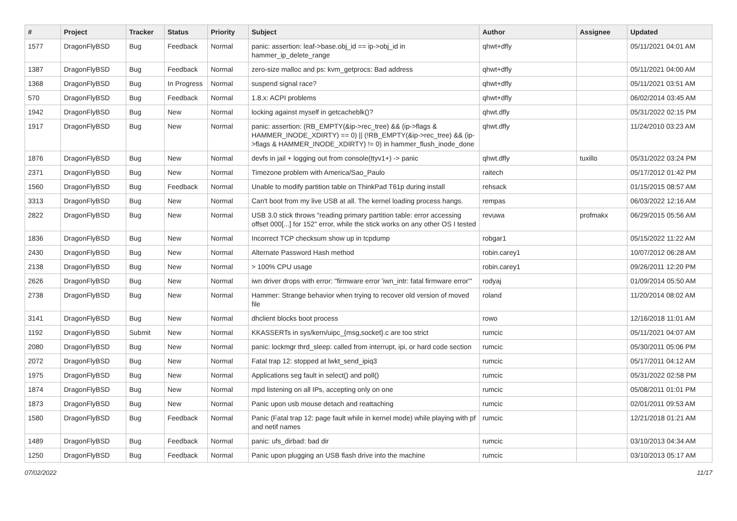| # | Project | Tracker | Status | Priority | Subject | Author | Assignee | Updated |
| --- | --- | --- | --- | --- | --- | --- | --- | --- |
| 1577 | DragonFlyBSD | Bug | Feedback | Normal | panic: assertion: leaf->base.obj_id == ip->obj_id in hammer_ip_delete_range | qhwt+dfly | | 05/11/2021 04:01 AM |
| 1387 | DragonFlyBSD | Bug | Feedback | Normal | zero-size malloc and ps: kvm_getprocs: Bad address | qhwt+dfly | | 05/11/2021 04:00 AM |
| 1368 | DragonFlyBSD | Bug | In Progress | Normal | suspend signal race? | qhwt+dfly | | 05/11/2021 03:51 AM |
| 570 | DragonFlyBSD | Bug | Feedback | Normal | 1.8.x: ACPI problems | qhwt+dfly | | 06/02/2014 03:45 AM |
| 1942 | DragonFlyBSD | Bug | New | Normal | locking against myself in getcacheblk()? | qhwt.dfly | | 05/31/2022 02:15 PM |
| 1917 | DragonFlyBSD | Bug | New | Normal | panic: assertion: (RB_EMPTY(&ip->rec_tree) && (ip->flags & HAMMER_INODE_XDIRTY) == 0) // (!RB_EMPTY(&ip->rec_tree) && (ip->flags & HAMMER_INODE_XDIRTY) != 0) in hammer_flush_inode_done | qhwt.dfly | | 11/24/2010 03:23 AM |
| 1876 | DragonFlyBSD | Bug | New | Normal | devfs in jail + logging out from console(ttyv1+) -> panic | qhwt.dfly | tuxillo | 05/31/2022 03:24 PM |
| 2371 | DragonFlyBSD | Bug | New | Normal | Timezone problem with America/Sao_Paulo | raitech | | 05/17/2012 01:42 PM |
| 1560 | DragonFlyBSD | Bug | Feedback | Normal | Unable to modify partition table on ThinkPad T61p during install | rehsack | | 01/15/2015 08:57 AM |
| 3313 | DragonFlyBSD | Bug | New | Normal | Can't boot from my live USB at all. The kernel loading process hangs. | rempas | | 06/03/2022 12:16 AM |
| 2822 | DragonFlyBSD | Bug | New | Normal | USB 3.0 stick throws "reading primary partition table: error accessing offset 000[...] for 152" error, while the stick works on any other OS I tested | revuwa | profmakx | 06/29/2015 05:56 AM |
| 1836 | DragonFlyBSD | Bug | New | Normal | Incorrect TCP checksum show up in tcpdump | robgar1 | | 05/15/2022 11:22 AM |
| 2430 | DragonFlyBSD | Bug | New | Normal | Alternate Password Hash method | robin.carey1 | | 10/07/2012 06:28 AM |
| 2138 | DragonFlyBSD | Bug | New | Normal | > 100% CPU usage | robin.carey1 | | 09/26/2011 12:20 PM |
| 2626 | DragonFlyBSD | Bug | New | Normal | iwn driver drops with error: "firmware error 'iwn_intr: fatal firmware error'" | rodyaj | | 01/09/2014 05:50 AM |
| 2738 | DragonFlyBSD | Bug | New | Normal | Hammer: Strange behavior when trying to recover old version of moved file | roland | | 11/20/2014 08:02 AM |
| 3141 | DragonFlyBSD | Bug | New | Normal | dhclient blocks boot process | rowo | | 12/16/2018 11:01 AM |
| 1192 | DragonFlyBSD | Submit | New | Normal | KKASSERTs in sys/kern/uipc_{msg,socket}.c are too strict | rumcic | | 05/11/2021 04:07 AM |
| 2080 | DragonFlyBSD | Bug | New | Normal | panic: lockmgr thrd_sleep: called from interrupt, ipi, or hard code section | rumcic | | 05/30/2011 05:06 PM |
| 2072 | DragonFlyBSD | Bug | New | Normal | Fatal trap 12: stopped at lwkt_send_ipiq3 | rumcic | | 05/17/2011 04:12 AM |
| 1975 | DragonFlyBSD | Bug | New | Normal | Applications seg fault in select() and poll() | rumcic | | 05/31/2022 02:58 PM |
| 1874 | DragonFlyBSD | Bug | New | Normal | mpd listening on all IPs, accepting only on one | rumcic | | 05/08/2011 01:01 PM |
| 1873 | DragonFlyBSD | Bug | New | Normal | Panic upon usb mouse detach and reattaching | rumcic | | 02/01/2011 09:53 AM |
| 1580 | DragonFlyBSD | Bug | Feedback | Normal | Panic (Fatal trap 12: page fault while in kernel mode) while playing with pf and netif names | rumcic | | 12/21/2018 01:21 AM |
| 1489 | DragonFlyBSD | Bug | Feedback | Normal | panic: ufs_dirbad: bad dir | rumcic | | 03/10/2013 04:34 AM |
| 1250 | DragonFlyBSD | Bug | Feedback | Normal | Panic upon plugging an USB flash drive into the machine | rumcic | | 03/10/2013 05:17 AM |
07/02/2022 11/17